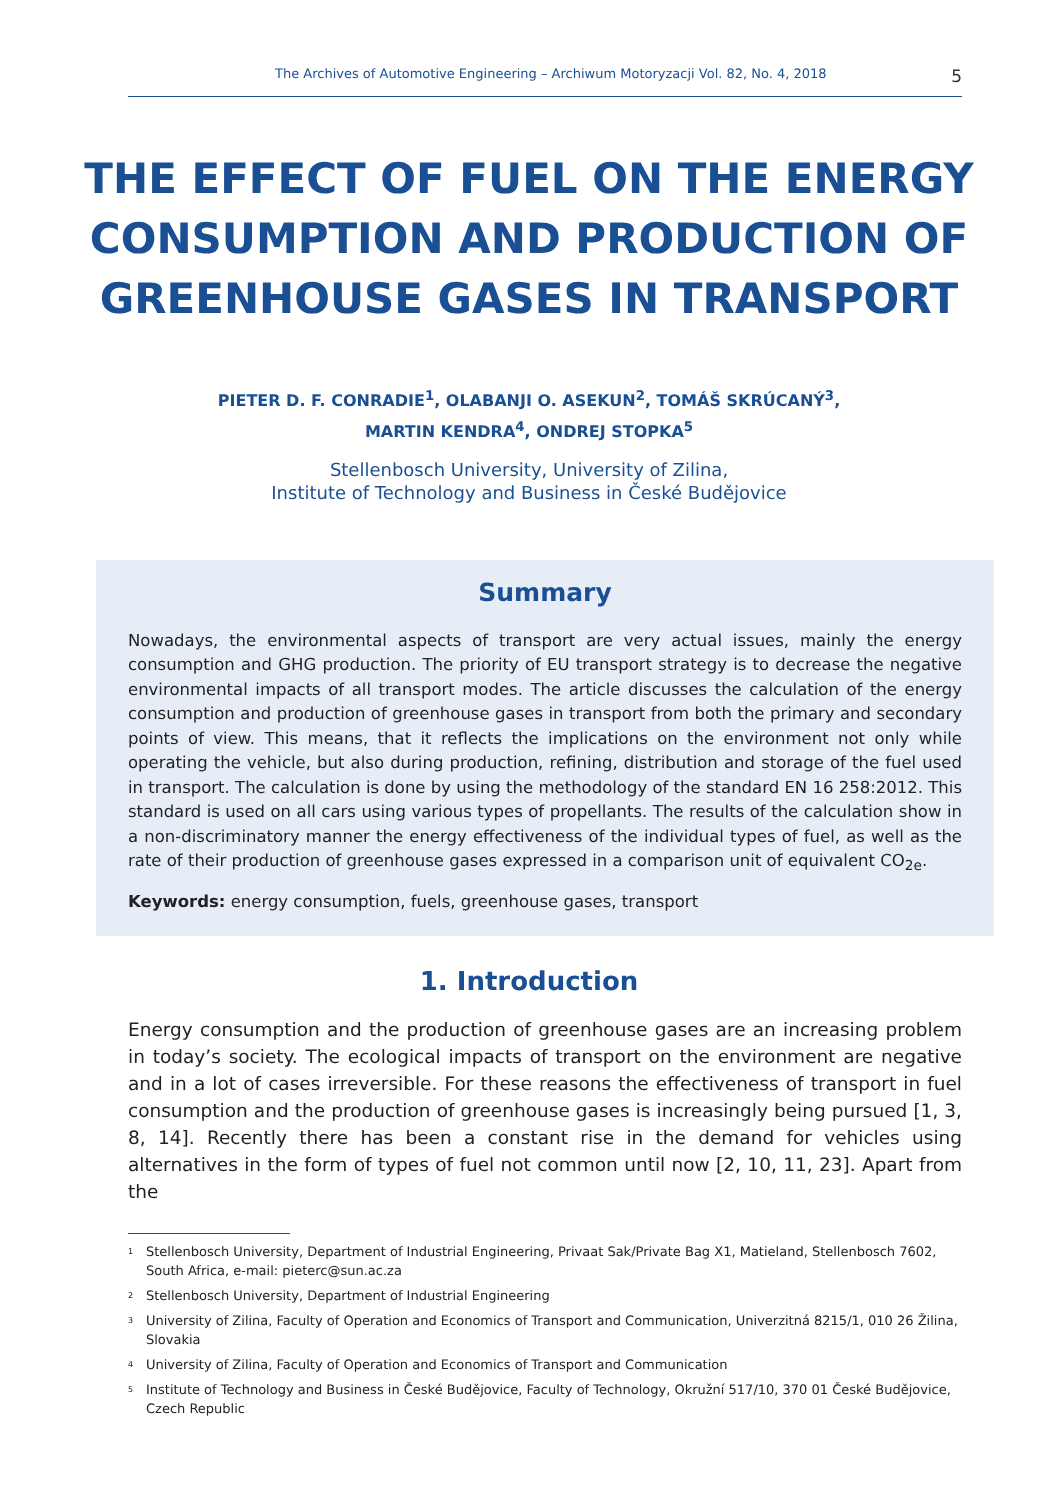The Archives of Automotive Engineering – Archiwum Motoryzacji Vol. 82, No. 4, 2018 5
THE EFFECT OF FUEL ON THE ENERGY CONSUMPTION AND PRODUCTION OF GREENHOUSE GASES IN TRANSPORT
PIETER D. F. CONRADIE<sup>1</sup>, OLABANJI O. ASEKUN<sup>2</sup>, TOMÁŠ SKRÚCANÝ<sup>3</sup>,
MARTIN KENDRA<sup>4</sup>, ONDREJ STOPKA<sup>5</sup>
Stellenbosch University, University of Zilina,
Institute of Technology and Business in České Budějovice
Summary
Nowadays, the environmental aspects of transport are very actual issues, mainly the energy consumption and GHG production. The priority of EU transport strategy is to decrease the negative environmental impacts of all transport modes. The article discusses the calculation of the energy consumption and production of greenhouse gases in transport from both the primary and secondary points of view. This means, that it reflects the implications on the environment not only while operating the vehicle, but also during production, refining, distribution and storage of the fuel used in transport. The calculation is done by using the methodology of the standard EN 16 258:2012. This standard is used on all cars using various types of propellants. The results of the calculation show in a non-discriminatory manner the energy effectiveness of the individual types of fuel, as well as the rate of their production of greenhouse gases expressed in a comparison unit of equivalent CO<sub>2e</sub>.
Keywords: energy consumption, fuels, greenhouse gases, transport
1. Introduction
Energy consumption and the production of greenhouse gases are an increasing problem in today’s society. The ecological impacts of transport on the environment are negative and in a lot of cases irreversible. For these reasons the effectiveness of transport in fuel consumption and the production of greenhouse gases is increasingly being pursued [1, 3, 8, 14]. Recently there has been a constant rise in the demand for vehicles using alternatives in the form of types of fuel not common until now [2, 10, 11, 23]. Apart from the
<sup>1</sup> Stellenbosch University, Department of Industrial Engineering, Privaat Sak/Private Bag X1, Matieland, Stellenbosch 7602, South Africa, e-mail: pieterc@sun.ac.za
<sup>2</sup> Stellenbosch University, Department of Industrial Engineering
<sup>3</sup> University of Zilina, Faculty of Operation and Economics of Transport and Communication, Univerzitná 8215/1, 010 26 Žilina, Slovakia
<sup>4</sup> University of Zilina, Faculty of Operation and Economics of Transport and Communication
<sup>5</sup> Institute of Technology and Business in České Budějovice, Faculty of Technology, Okružní 517/10, 370 01 České Budějovice, Czech Republic